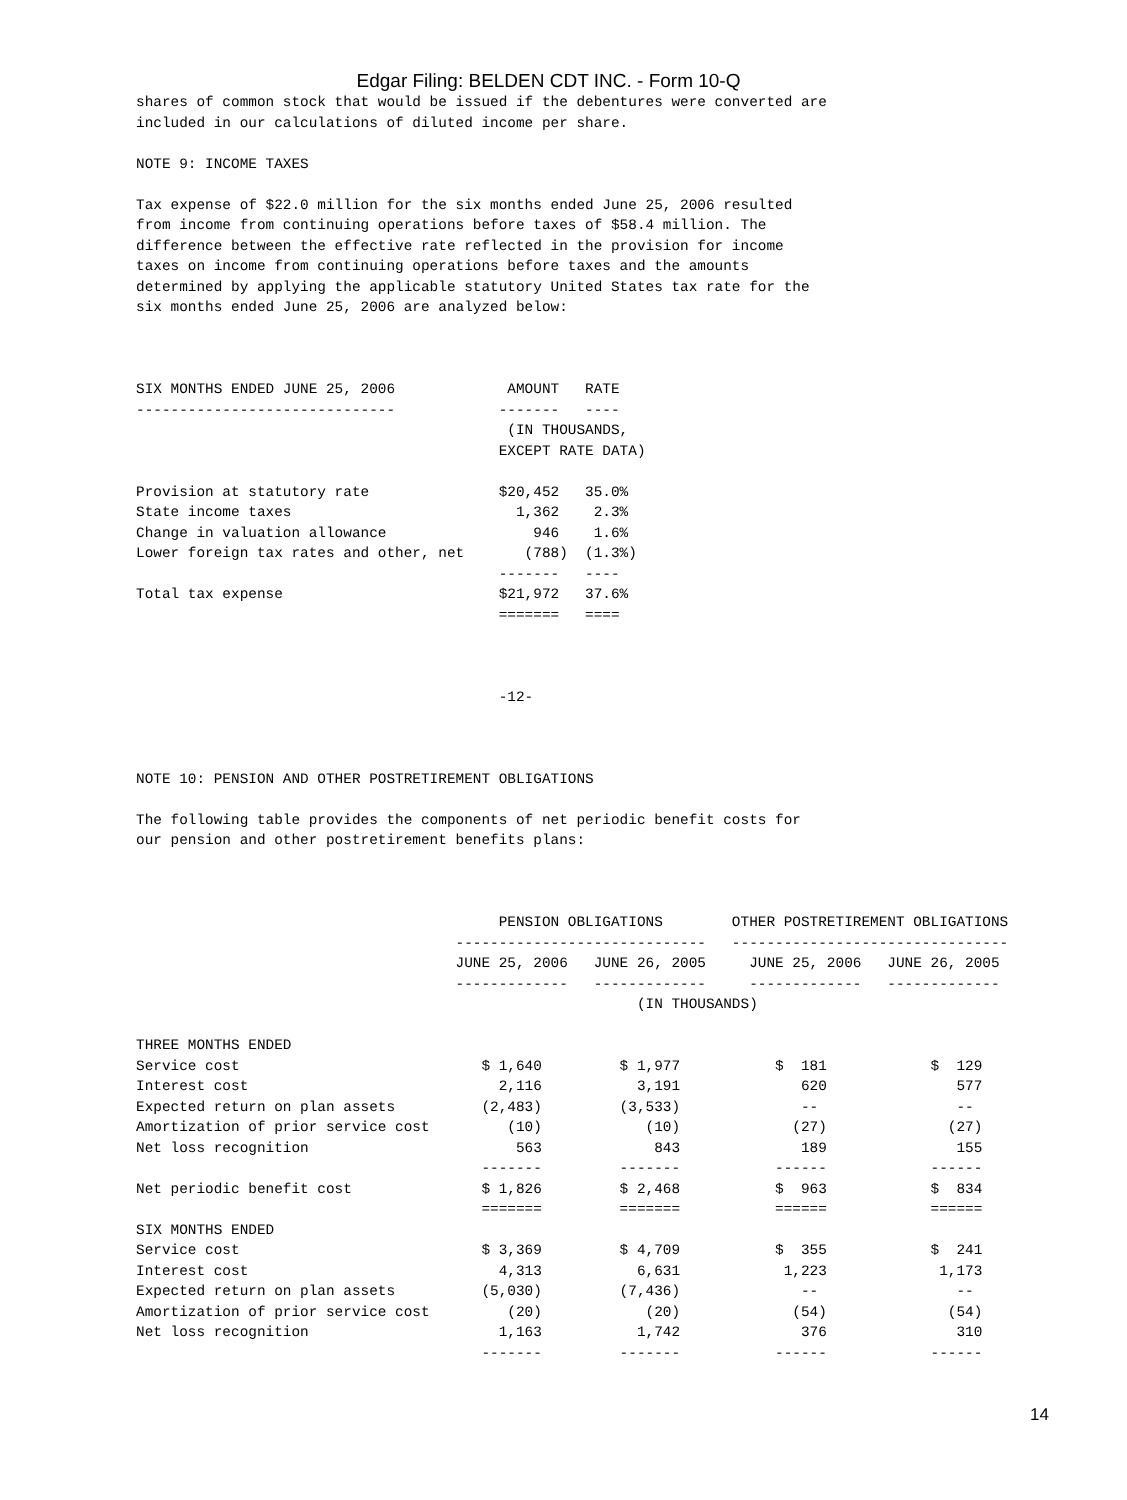Edgar Filing: BELDEN CDT INC. - Form 10-Q
shares of common stock that would be issued if the debentures were converted are
included in our calculations of diluted income per share.

NOTE 9: INCOME TAXES

Tax expense of $22.0 million for the six months ended June 25, 2006 resulted
from income from continuing operations before taxes of $58.4 million. The
difference between the effective rate reflected in the provision for income
taxes on income from continuing operations before taxes and the amounts
determined by applying the applicable statutory United States tax rate for the
six months ended June 25, 2006 are analyzed below:



SIX MONTHS ENDED JUNE 25, 2006             AMOUNT   RATE
------------------------------            -------   ----
                                           (IN THOUSANDS,
                                          EXCEPT RATE DATA)

Provision at statutory rate               $20,452   35.0%
State income taxes                          1,362    2.3%
Change in valuation allowance                 946    1.6%
Lower foreign tax rates and other, net       (788)  (1.3%)
                                          -------   ----
Total tax expense                         $21,972   37.6%
                                          =======   ====



                                          -12-



NOTE 10: PENSION AND OTHER POSTRETIREMENT OBLIGATIONS

The following table provides the components of net periodic benefit costs for
our pension and other postretirement benefits plans:



                                          PENSION OBLIGATIONS        OTHER POSTRETIREMENT OBLIGATIONS
                                     -----------------------------   --------------------------------
                                     JUNE 25, 2006   JUNE 26, 2005     JUNE 25, 2006   JUNE 26, 2005
                                     -------------   -------------     -------------   -------------
                                                          (IN THOUSANDS)

THREE MONTHS ENDED
Service cost                            $ 1,640         $ 1,977           $  181            $  129
Interest cost                             2,116           3,191              620               577
Expected return on plan assets          (2,483)         (3,533)              --                --
Amortization of prior service cost         (10)            (10)             (27)              (27)
Net loss recognition                        563             843              189               155
                                        -------         -------           ------            ------
Net periodic benefit cost               $ 1,826         $ 2,468           $  963            $  834
                                        =======         =======           ======            ======
SIX MONTHS ENDED
Service cost                            $ 3,369         $ 4,709           $  355            $  241
Interest cost                             4,313           6,631            1,223             1,173
Expected return on plan assets          (5,030)         (7,436)              --                --
Amortization of prior service cost         (20)            (20)             (54)              (54)
Net loss recognition                      1,163           1,742              376               310
                                        -------         -------           ------            ------
14